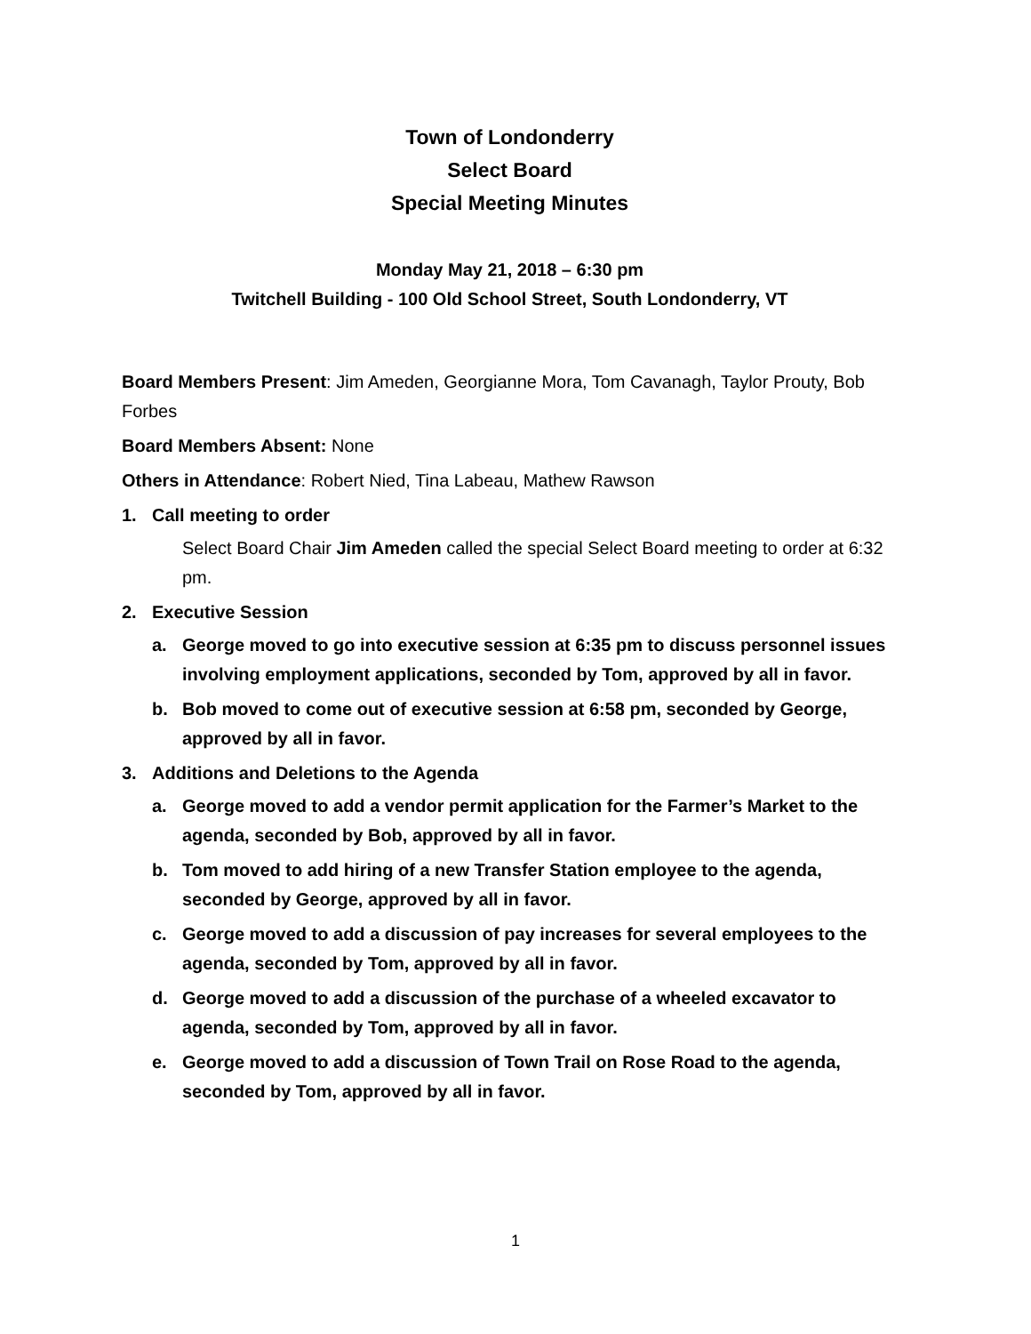Town of Londonderry
Select Board
Special Meeting Minutes
Monday May 21, 2018 – 6:30 pm
Twitchell Building - 100 Old School Street, South Londonderry, VT
Board Members Present: Jim Ameden, Georgianne Mora, Tom Cavanagh, Taylor Prouty, Bob Forbes
Board Members Absent: None
Others in Attendance: Robert Nied, Tina Labeau, Mathew Rawson
1. Call meeting to order
Select Board Chair Jim Ameden called the special Select Board meeting to order at 6:32 pm.
2. Executive Session
a. George moved to go into executive session at 6:35 pm to discuss personnel issues involving employment applications, seconded by Tom, approved by all in favor.
b. Bob moved to come out of executive session at 6:58 pm, seconded by George, approved by all in favor.
3. Additions and Deletions to the Agenda
a. George moved to add a vendor permit application for the Farmer’s Market to the agenda, seconded by Bob, approved by all in favor.
b. Tom moved to add hiring of a new Transfer Station employee to the agenda, seconded by George, approved by all in favor.
c. George moved to add a discussion of pay increases for several employees to the agenda, seconded by Tom, approved by all in favor.
d. George moved to add a discussion of the purchase of a wheeled excavator to agenda, seconded by Tom, approved by all in favor.
e. George moved to add a discussion of Town Trail on Rose Road to the agenda, seconded by Tom, approved by all in favor.
1